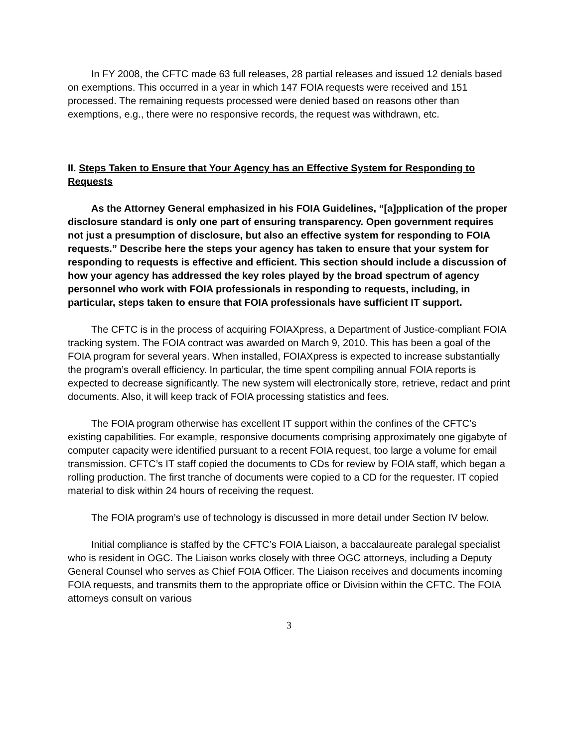In FY 2008, the CFTC made 63 full releases, 28 partial releases and issued 12 denials based on exemptions. This occurred in a year in which 147 FOIA requests were received and 151 processed. The remaining requests processed were denied based on reasons other than exemptions, e.g., there were no responsive records, the request was withdrawn, etc.
II. Steps Taken to Ensure that Your Agency has an Effective System for Responding to Requests
As the Attorney General emphasized in his FOIA Guidelines, “[a]pplication of the proper disclosure standard is only one part of ensuring transparency. Open government requires not just a presumption of disclosure, but also an effective system for responding to FOIA requests.” Describe here the steps your agency has taken to ensure that your system for responding to requests is effective and efficient. This section should include a discussion of how your agency has addressed the key roles played by the broad spectrum of agency personnel who work with FOIA professionals in responding to requests, including, in particular, steps taken to ensure that FOIA professionals have sufficient IT support.
The CFTC is in the process of acquiring FOIAXpress, a Department of Justice-compliant FOIA tracking system. The FOIA contract was awarded on March 9, 2010. This has been a goal of the FOIA program for several years. When installed, FOIAXpress is expected to increase substantially the program’s overall efficiency. In particular, the time spent compiling annual FOIA reports is expected to decrease significantly. The new system will electronically store, retrieve, redact and print documents. Also, it will keep track of FOIA processing statistics and fees.
The FOIA program otherwise has excellent IT support within the confines of the CFTC’s existing capabilities. For example, responsive documents comprising approximately one gigabyte of computer capacity were identified pursuant to a recent FOIA request, too large a volume for email transmission. CFTC’s IT staff copied the documents to CDs for review by FOIA staff, which began a rolling production. The first tranche of documents were copied to a CD for the requester. IT copied material to disk within 24 hours of receiving the request.
The FOIA program’s use of technology is discussed in more detail under Section IV below.
Initial compliance is staffed by the CFTC’s FOIA Liaison, a baccalaureate paralegal specialist who is resident in OGC. The Liaison works closely with three OGC attorneys, including a Deputy General Counsel who serves as Chief FOIA Officer. The Liaison receives and documents incoming FOIA requests, and transmits them to the appropriate office or Division within the CFTC. The FOIA attorneys consult on various
3